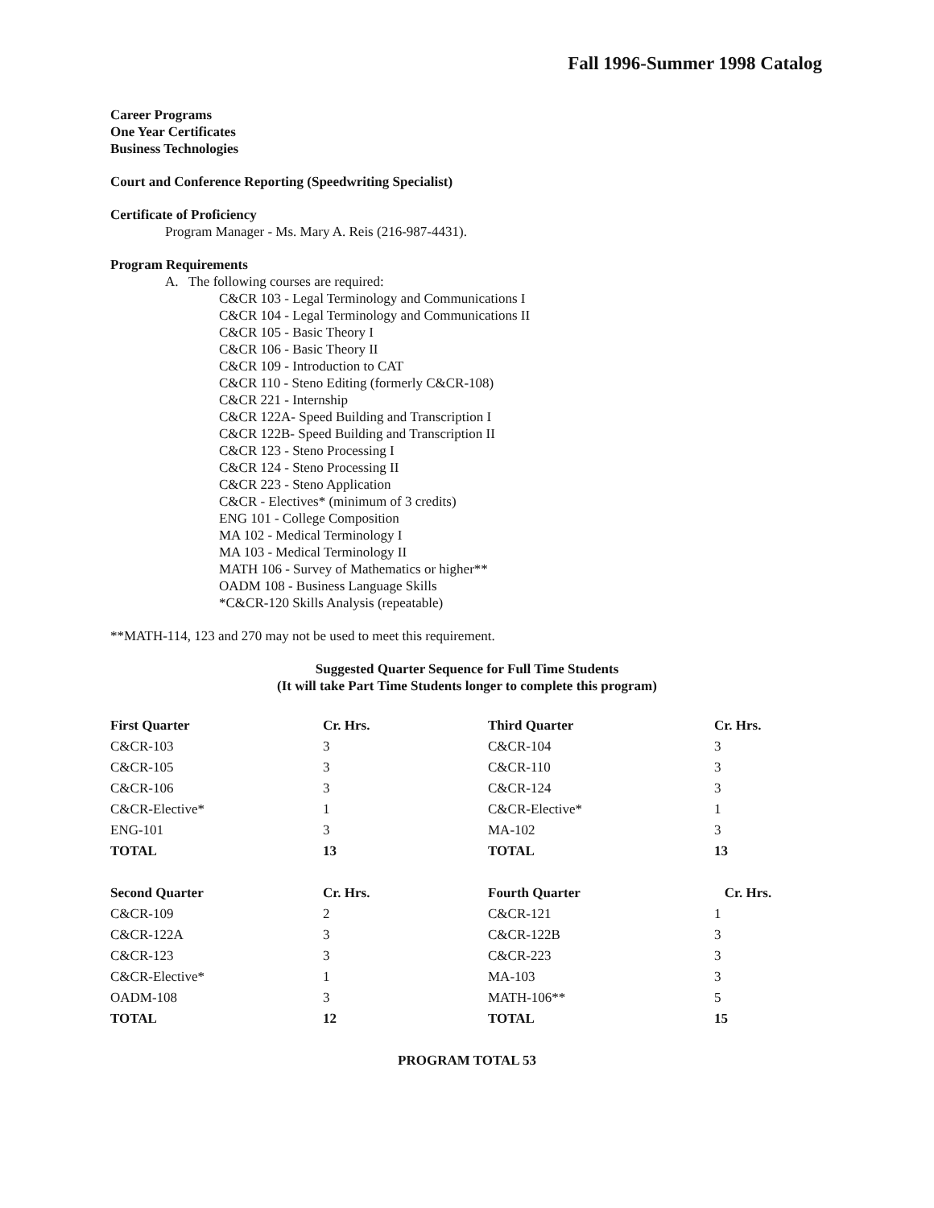Fall 1996-Summer 1998 Catalog
Career Programs
One Year Certificates
Business Technologies
Court and Conference Reporting (Speedwriting Specialist)
Certificate of Proficiency
Program Manager - Ms. Mary A. Reis (216-987-4431).
Program Requirements
A. The following courses are required:
C&CR 103 - Legal Terminology and Communications I
C&CR 104 - Legal Terminology and Communications II
C&CR 105 - Basic Theory I
C&CR 106 - Basic Theory II
C&CR 109 - Introduction to CAT
C&CR 110 - Steno Editing (formerly C&CR-108)
C&CR 221 - Internship
C&CR 122A- Speed Building and Transcription I
C&CR 122B- Speed Building and Transcription II
C&CR 123 - Steno Processing I
C&CR 124 - Steno Processing II
C&CR 223 - Steno Application
C&CR - Electives* (minimum of 3 credits)
ENG 101 - College Composition
MA 102 - Medical Terminology I
MA 103 - Medical Terminology II
MATH 106 - Survey of Mathematics or higher**
OADM 108 - Business Language Skills
*C&CR-120 Skills Analysis (repeatable)
**MATH-114, 123 and 270 may not be used to meet this requirement.
Suggested Quarter Sequence for Full Time Students
(It will take Part Time Students longer to complete this program)
| First Quarter | Cr. Hrs. | Third Quarter | Cr. Hrs. |
| --- | --- | --- | --- |
| C&CR-103 | 3 | C&CR-104 | 3 |
| C&CR-105 | 3 | C&CR-110 | 3 |
| C&CR-106 | 3 | C&CR-124 | 3 |
| C&CR-Elective* | 1 | C&CR-Elective* | 1 |
| ENG-101 | 3 | MA-102 | 3 |
| TOTAL | 13 | TOTAL | 13 |
| Second Quarter | Cr. Hrs. | Fourth Quarter | Cr. Hrs. |
| C&CR-109 | 2 | C&CR-121 | 1 |
| C&CR-122A | 3 | C&CR-122B | 3 |
| C&CR-123 | 3 | C&CR-223 | 3 |
| C&CR-Elective* | 1 | MA-103 | 3 |
| OADM-108 | 3 | MATH-106** | 5 |
| TOTAL | 12 | TOTAL | 15 |
PROGRAM TOTAL 53